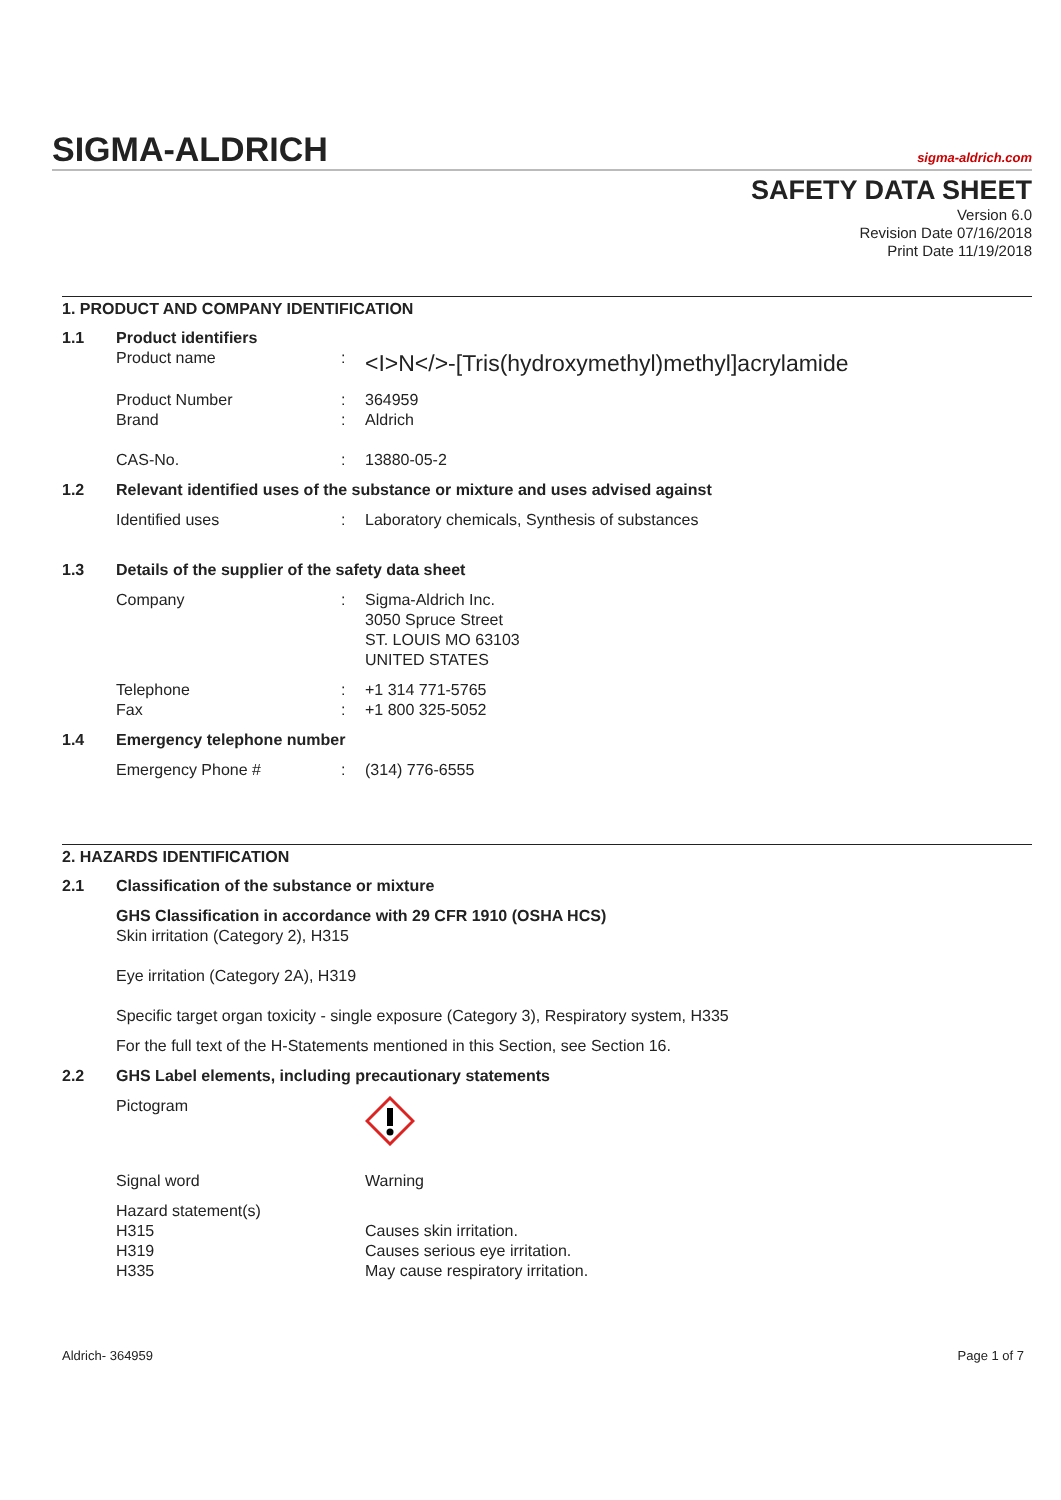SIGMA-ALDRICH sigma-aldrich.com
SAFETY DATA SHEET
Version 6.0
Revision Date 07/16/2018
Print Date 11/19/2018
1. PRODUCT AND COMPANY IDENTIFICATION
1.1 Product identifiers
Product name: <I>N</>-[Tris(hydroxymethyl)methyl]acrylamide
Product Number: 364959
Brand: Aldrich
CAS-No.: 13880-05-2
1.2 Relevant identified uses of the substance or mixture and uses advised against
Identified uses: Laboratory chemicals, Synthesis of substances
1.3 Details of the supplier of the safety data sheet
Company: Sigma-Aldrich Inc.
3050 Spruce Street
ST. LOUIS MO 63103
UNITED STATES
Telephone: +1 314 771-5765
Fax: +1 800 325-5052
1.4 Emergency telephone number
Emergency Phone #: (314) 776-6555
2. HAZARDS IDENTIFICATION
2.1 Classification of the substance or mixture
GHS Classification in accordance with 29 CFR 1910 (OSHA HCS)
Skin irritation (Category 2), H315
Eye irritation (Category 2A), H319
Specific target organ toxicity - single exposure (Category 3), Respiratory system, H335
For the full text of the H-Statements mentioned in this Section, see Section 16.
2.2 GHS Label elements, including precautionary statements
Pictogram
Signal word Warning
Hazard statement(s)
H315
H319
H335
Causes skin irritation.
Causes serious eye irritation.
May cause respiratory irritation.
Aldrich- 364959 Page 1 of 7